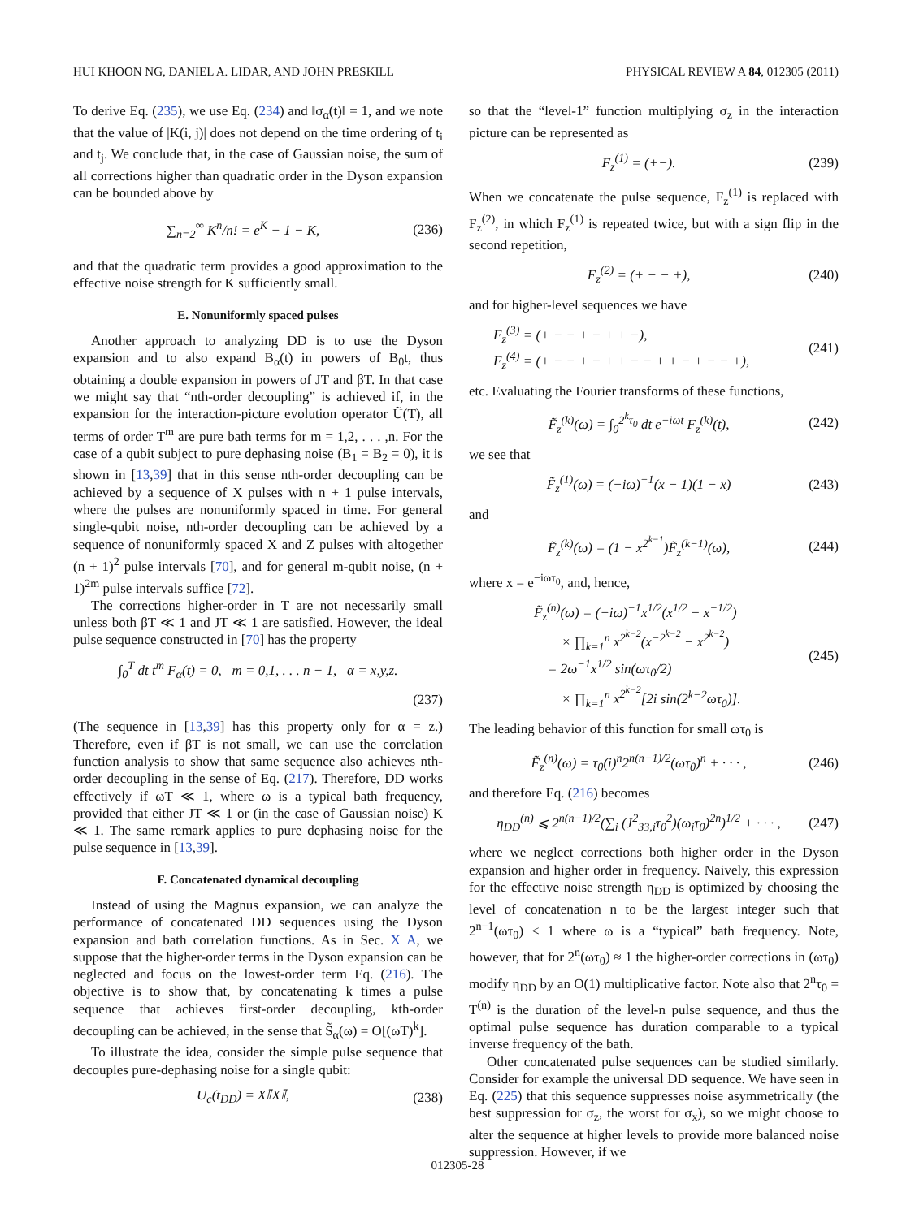HUI KHOON NG, DANIEL A. LIDAR, AND JOHN PRESKILL PHYSICAL REVIEW A 84, 012305 (2011)
To derive Eq. (235), we use Eq. (234) and ‖σ<sub>α</sub>(t)‖ = 1, and we note that the value of |K(i, j)| does not depend on the time ordering of t<sub>i</sub> and t<sub>j</sub>. We conclude that, in the case of Gaussian noise, the sum of all corrections higher than quadratic order in the Dyson expansion can be bounded above by
∑<sub>n=2</sub><sup>∞</sup> K<sup>n</sup>/n! = e<sup>K</sup> − 1 − K, (236)
and that the quadratic term provides a good approximation to the effective noise strength for K sufficiently small.
E. Nonuniformly spaced pulses
Another approach to analyzing DD is to use the Dyson expansion and to also expand B<sub>α</sub>(t) in powers of B<sub>0</sub>t, thus obtaining a double expansion in powers of JT and βT. In that case we might say that “nth-order decoupling” is achieved if, in the expansion for the interaction-picture evolution operator Ũ(T), all terms of order T<sup>m</sup> are pure bath terms for m = 1,2, . . . ,n. For the case of a qubit subject to pure dephasing noise (B<sub>1</sub> = B<sub>2</sub> = 0), it is shown in [13,39] that in this sense nth-order decoupling can be achieved by a sequence of X pulses with n + 1 pulse intervals, where the pulses are nonuniformly spaced in time. For general single-qubit noise, nth-order decoupling can be achieved by a sequence of nonuniformly spaced X and Z pulses with altogether (n + 1)<sup>2</sup> pulse intervals [70], and for general m-qubit noise, (n + 1)<sup>2m</sup> pulse intervals suffice [72].
The corrections higher-order in T are not necessarily small unless both βT ≪ 1 and JT ≪ 1 are satisfied. However, the ideal pulse sequence constructed in [70] has the property
∫<sub>0</sub><sup>T</sup> dt t<sup>m</sup> F<sub>α</sub>(t) = 0, m = 0,1, . . . n − 1, α = x,y,z.
(237)
(The sequence in [13,39] has this property only for α = z.) Therefore, even if βT is not small, we can use the correlation function analysis to show that same sequence also achieves nth-order decoupling in the sense of Eq. (217). Therefore, DD works effectively if ωT ≪ 1, where ω is a typical bath frequency, provided that either JT ≪ 1 or (in the case of Gaussian noise) K ≪ 1. The same remark applies to pure dephasing noise for the pulse sequence in [13,39].
F. Concatenated dynamical decoupling
Instead of using the Magnus expansion, we can analyze the performance of concatenated DD sequences using the Dyson expansion and bath correlation functions. As in Sec. X A, we suppose that the higher-order terms in the Dyson expansion can be neglected and focus on the lowest-order term Eq. (216). The objective is to show that, by concatenating k times a pulse sequence that achieves first-order decoupling, kth-order decoupling can be achieved, in the sense that S̃<sub>α</sub>(ω) = O[(ωT)<sup>k</sup>].
To illustrate the idea, consider the simple pulse sequence that decouples pure-dephasing noise for a single qubit:
U<sub>c</sub>(t<sub>DD</sub>) = X𝕀X𝕀, (238)
so that the “level-1” function multiplying σ<sub>z</sub> in the interaction picture can be represented as
F<sub>z</sub><sup>(1)</sup> = (+−). (239)
When we concatenate the pulse sequence, F<sub>z</sub><sup>(1)</sup> is replaced with F<sub>z</sub><sup>(2)</sup>, in which F<sub>z</sub><sup>(1)</sup> is repeated twice, but with a sign flip in the second repetition,
F<sub>z</sub><sup>(2)</sup> = (+ − − +), (240)
and for higher-level sequences we have
F<sub>z</sub><sup>(3)</sup> = (+ − − + − + + −),
F<sub>z</sub><sup>(4)</sup> = (+ − − + − + + − − + + − + − − +), (241)
etc. Evaluating the Fourier transforms of these functions,
F̃<sub>z</sub><sup>(k)</sup>(ω) = ∫<sub>0</sub><sup>2<sup>k</sup>τ<sub>0</sub></sup> dt e<sup>−iωt</sup> F<sub>z</sub><sup>(k)</sup>(t), (242)
we see that
F̃<sub>z</sub><sup>(1)</sup>(ω) = (−iω)<sup>−1</sup>(x − 1)(1 − x) (243)
and
F̃<sub>z</sub><sup>(k)</sup>(ω) = (1 − x<sup>2<sup>k−1</sup></sup>)F̃<sub>z</sub><sup>(k−1)</sup>(ω), (244)
where x = e<sup>−iωτ<sub>0</sub></sup>, and, hence,
F̃<sub>z</sub><sup>(n)</sup>(ω) = (−iω)<sup>−1</sup>x<sup>1/2</sup>(x<sup>1/2</sup> − x<sup>−1/2</sup>)
× ∏<sub>k=1</sub><sup>n</sup> x<sup>2<sup>k−2</sup></sup>(x<sup>−2<sup>k−2</sup></sup> − x<sup>2<sup>k−2</sup></sup>)
= 2ω<sup>−1</sup>x<sup>1/2</sup> sin(ωτ<sub>0</sub>/2)
× ∏<sub>k=1</sub><sup>n</sup> x<sup>2<sup>k−2</sup></sup>[2i sin(2<sup>k−2</sup>ωτ<sub>0</sub>)]. (245)
The leading behavior of this function for small ωτ<sub>0</sub> is
F̃<sub>z</sub><sup>(n)</sup>(ω) = τ<sub>0</sub>(i)<sup>n</sup>2<sup>n(n−1)/2</sup>(ωτ<sub>0</sub>)<sup>n</sup> + · · · , (246)
and therefore Eq. (216) becomes
η<sub>DD</sub><sup>(n)</sup> ⩽ 2<sup>n(n−1)/2</sup>(∑<sub>i</sub> (J<sup>2</sup><sub>33,i</sub>τ<sub>0</sub><sup>2</sup>)(ω<sub>i</sub>τ<sub>0</sub>)<sup>2n</sup>)<sup>1/2</sup> + · · · , (247)
where we neglect corrections both higher order in the Dyson expansion and higher order in frequency. Naively, this expression for the effective noise strength η<sub>DD</sub> is optimized by choosing the level of concatenation n to be the largest integer such that 2<sup>n−1</sup>(ωτ<sub>0</sub>) < 1 where ω is a “typical” bath frequency. Note, however, that for 2<sup>n</sup>(ωτ<sub>0</sub>) ≈ 1 the higher-order corrections in (ωτ<sub>0</sub>) modify η<sub>DD</sub> by an O(1) multiplicative factor. Note also that 2<sup>n</sup>τ<sub>0</sub> = T<sup>(n)</sup> is the duration of the level-n pulse sequence, and thus the optimal pulse sequence has duration comparable to a typical inverse frequency of the bath.
Other concatenated pulse sequences can be studied similarly. Consider for example the universal DD sequence. We have seen in Eq. (225) that this sequence suppresses noise asymmetrically (the best suppression for σ<sub>z</sub>, the worst for σ<sub>x</sub>), so we might choose to alter the sequence at higher levels to provide more balanced noise suppression. However, if we
012305-28